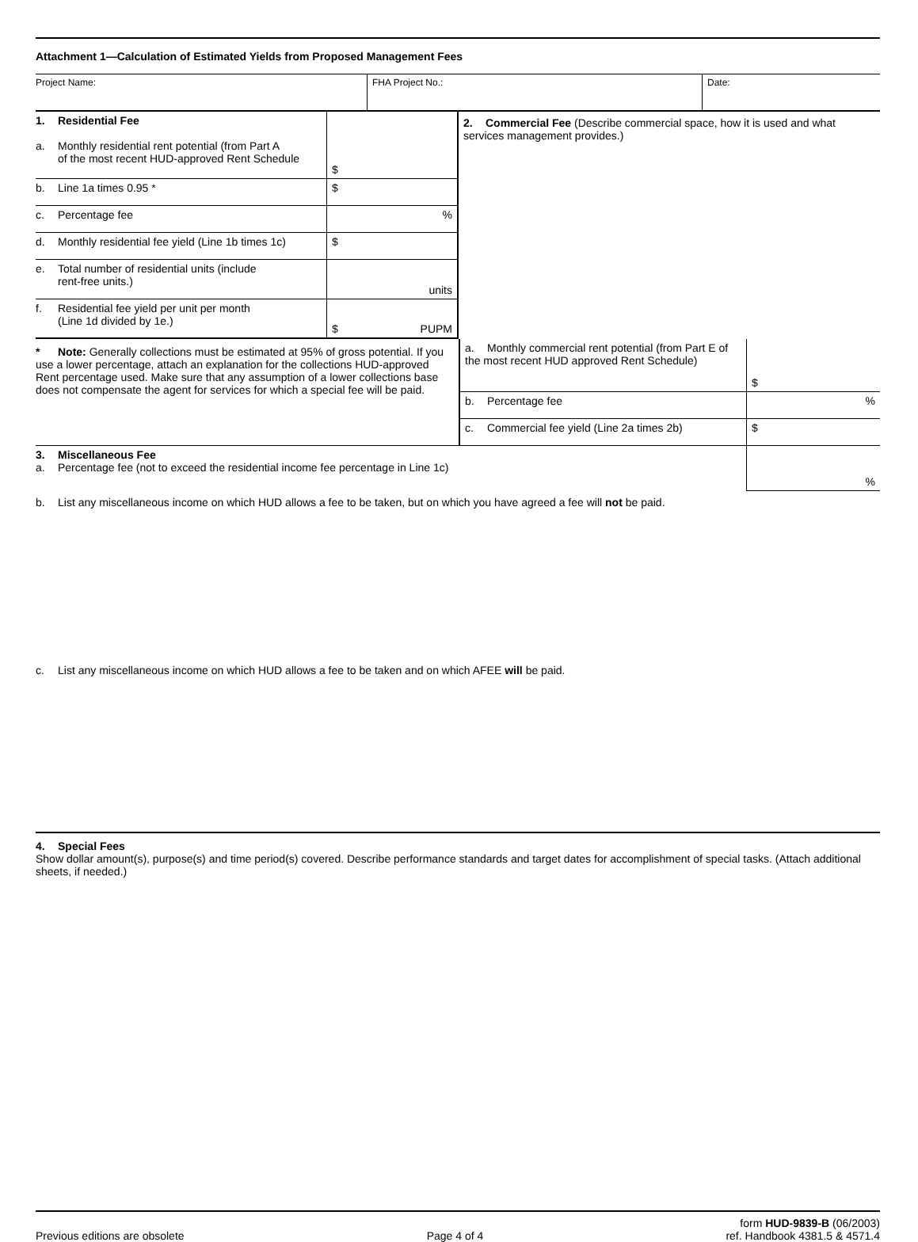Attachment 1—Calculation of Estimated Yields from Proposed Management Fees
| Project Name: | FHA Project No.: | Date: |
| 1. Residential Fee a. Monthly residential rent potential (from Part A of the most recent HUD-approved Rent Schedule | $ |
| b. Line 1a times 0.95 * | $ |
| c. Percentage fee | % |
| d. Monthly residential fee yield (Line 1b times 1c) | $ |
| e. Total number of residential units (include rent-free units.) | units |
| f. Residential fee yield per unit per month (Line 1d divided by 1e.) | $ PUPM |
2. Commercial Fee (Describe commercial space, how it is used and what services management provides.)
* Note: Generally collections must be estimated at 95% of gross potential. If you use a lower percentage, attach an explanation for the collections HUD-approved Rent percentage used. Make sure that any assumption of a lower collections base does not compensate the agent for services for which a special fee will be paid.
| a. Monthly commercial rent potential (from Part E of the most recent HUD approved Rent Schedule) | $ |
| b. Percentage fee | % |
| c. Commercial fee yield (Line 2a times 2b) | $ |
| 3. Miscellaneous Fee a. Percentage fee (not to exceed the residential income fee percentage in Line 1c) | % |
b. List any miscellaneous income on which HUD allows a fee to be taken, but on which you have agreed a fee will not be paid.
c. List any miscellaneous income on which HUD allows a fee to be taken and on which AFEE will be paid.
4. Special Fees
Show dollar amount(s), purpose(s) and time period(s) covered. Describe performance standards and target dates for accomplishment of special tasks. (Attach additional sheets, if needed.)
Previous editions are obsolete
Page 4 of 4
form HUD-9839-B (06/2003)
ref. Handbook 4381.5 & 4571.4